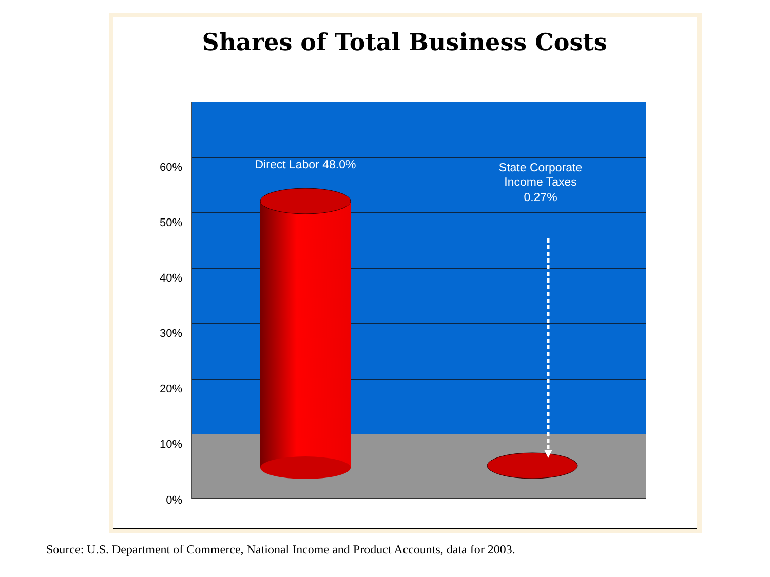Shares of Total Business Costs
60%
50%
40%
30%
20%
10%
0%
Direct Labor 48.0%
State Corporate
Income Taxes
0.27%
Source: U.S. Department of Commerce, National Income and Product Accounts, data for 2003.